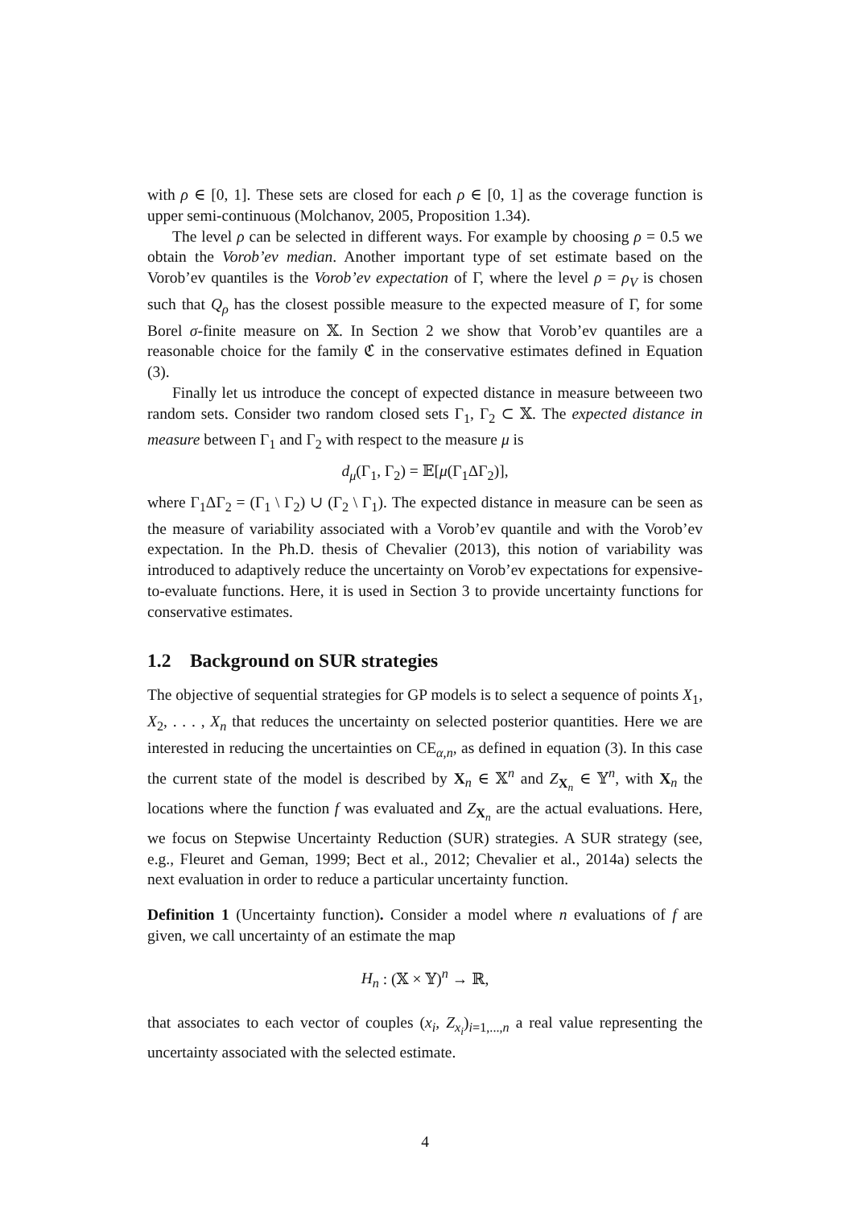with ρ ∈ [0, 1]. These sets are closed for each ρ ∈ [0, 1] as the coverage function is upper semi-continuous (Molchanov, 2005, Proposition 1.34).
The level ρ can be selected in different ways. For example by choosing ρ = 0.5 we obtain the Vorob’ev median. Another important type of set estimate based on the Vorob’ev quantiles is the Vorob’ev expectation of Γ, where the level ρ = ρ<sub>V</sub> is chosen such that Q<sub>ρ</sub> has the closest possible measure to the expected measure of Γ, for some Borel σ-finite measure on 𝕏. In Section 2 we show that Vorob’ev quantiles are a reasonable choice for the family ℭ in the conservative estimates defined in Equation (3).
Finally let us introduce the concept of expected distance in measure betweeen two random sets. Consider two random closed sets Γ<sub>1</sub>, Γ<sub>2</sub> ⊂ 𝕏. The expected distance in measure between Γ<sub>1</sub> and Γ<sub>2</sub> with respect to the measure μ is
d<sub>μ</sub>(Γ<sub>1</sub>, Γ<sub>2</sub>) = 𝔼[μ(Γ<sub>1</sub>ΔΓ<sub>2</sub>)],
where Γ<sub>1</sub>ΔΓ<sub>2</sub> = (Γ<sub>1</sub> \ Γ<sub>2</sub>) ∪ (Γ<sub>2</sub> \ Γ<sub>1</sub>). The expected distance in measure can be seen as the measure of variability associated with a Vorob’ev quantile and with the Vorob’ev expectation. In the Ph.D. thesis of Chevalier (2013), this notion of variability was introduced to adaptively reduce the uncertainty on Vorob’ev expectations for expensive-to-evaluate functions. Here, it is used in Section 3 to provide uncertainty functions for conservative estimates.
1.2 Background on SUR strategies
The objective of sequential strategies for GP models is to select a sequence of points X<sub>1</sub>, X<sub>2</sub>, . . . , X<sub>n</sub> that reduces the uncertainty on selected posterior quantities. Here we are interested in reducing the uncertainties on CE<sub>α,n</sub>, as defined in equation (3). In this case the current state of the model is described by X<sub>n</sub> ∈ 𝕏<sup>n</sup> and Z<sub>X<sub>n</sub></sub> ∈ 𝕐<sup>n</sup>, with X<sub>n</sub> the locations where the function f was evaluated and Z<sub>X<sub>n</sub></sub> are the actual evaluations. Here, we focus on Stepwise Uncertainty Reduction (SUR) strategies. A SUR strategy (see, e.g., Fleuret and Geman, 1999; Bect et al., 2012; Chevalier et al., 2014a) selects the next evaluation in order to reduce a particular uncertainty function.
Definition 1 (Uncertainty function). Consider a model where n evaluations of f are given, we call uncertainty of an estimate the map
H<sub>n</sub> : (𝕏 × 𝕐)<sup>n</sup> → ℝ,
that associates to each vector of couples (x<sub>i</sub>, Z<sub>x<sub>i</sub></sub>)<sub>i=1,...,n</sub> a real value representing the uncertainty associated with the selected estimate.
4